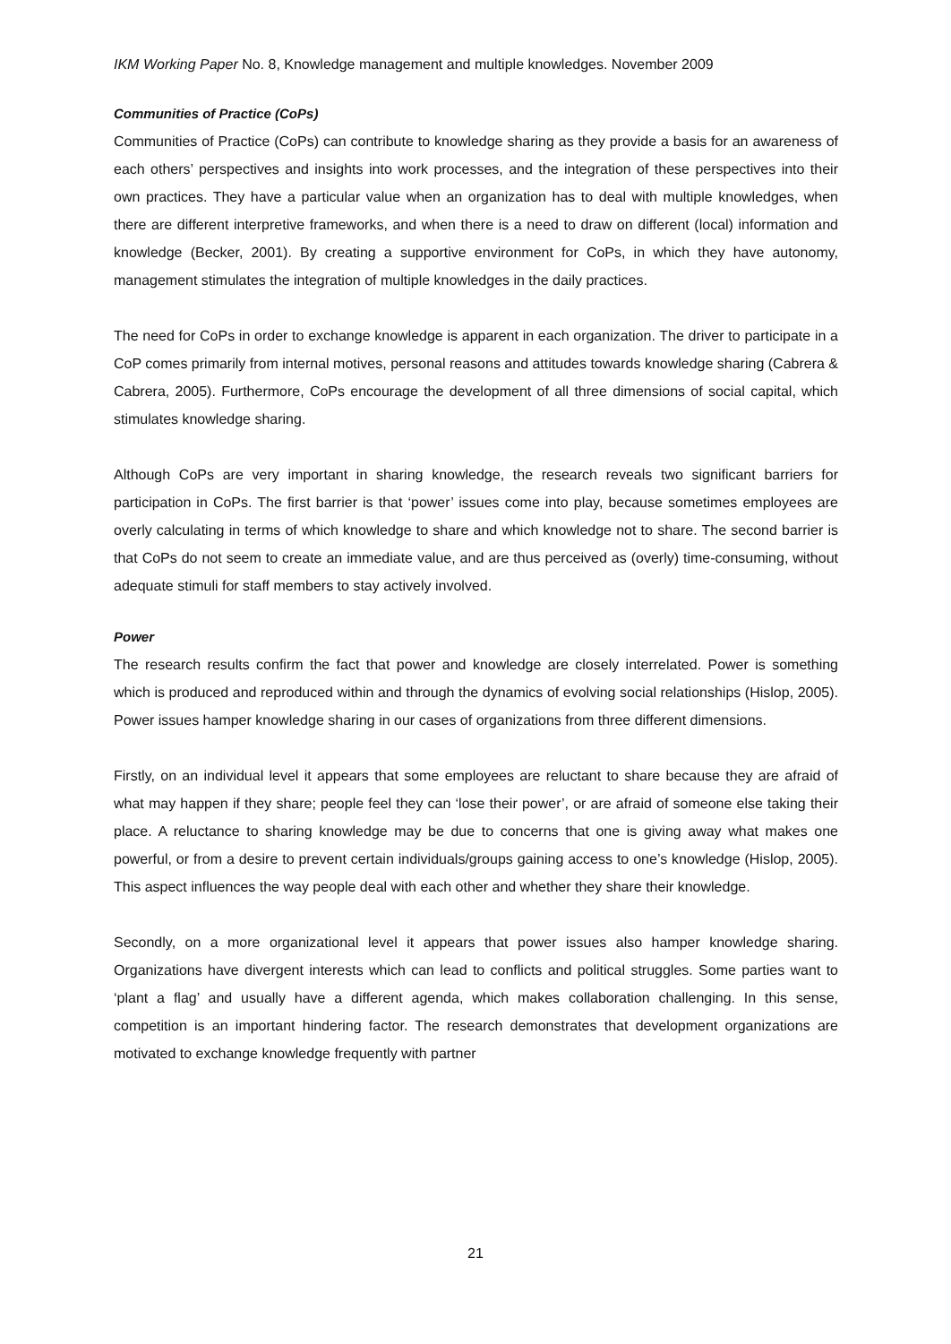IKM Working Paper No. 8, Knowledge management and multiple knowledges. November 2009
Communities of Practice (CoPs)
Communities of Practice (CoPs) can contribute to knowledge sharing as they provide a basis for an awareness of each others’ perspectives and insights into work processes, and the integration of these perspectives into their own practices. They have a particular value when an organization has to deal with multiple knowledges, when there are different interpretive frameworks, and when there is a need to draw on different (local) information and knowledge (Becker, 2001). By creating a supportive environment for CoPs, in which they have autonomy, management stimulates the integration of multiple knowledges in the daily practices.
The need for CoPs in order to exchange knowledge is apparent in each organization. The driver to participate in a CoP comes primarily from internal motives, personal reasons and attitudes towards knowledge sharing (Cabrera & Cabrera, 2005). Furthermore, CoPs encourage the development of all three dimensions of social capital, which stimulates knowledge sharing.
Although CoPs are very important in sharing knowledge, the research reveals two significant barriers for participation in CoPs. The first barrier is that ‘power’ issues come into play, because sometimes employees are overly calculating in terms of which knowledge to share and which knowledge not to share. The second barrier is that CoPs do not seem to create an immediate value, and are thus perceived as (overly) time-consuming, without adequate stimuli for staff members to stay actively involved.
Power
The research results confirm the fact that power and knowledge are closely interrelated. Power is something which is produced and reproduced within and through the dynamics of evolving social relationships (Hislop, 2005). Power issues hamper knowledge sharing in our cases of organizations from three different dimensions.
Firstly, on an individual level it appears that some employees are reluctant to share because they are afraid of what may happen if they share; people feel they can ‘lose their power’, or are afraid of someone else taking their place. A reluctance to sharing knowledge may be due to concerns that one is giving away what makes one powerful, or from a desire to prevent certain individuals/groups gaining access to one’s knowledge (Hislop, 2005). This aspect influences the way people deal with each other and whether they share their knowledge.
Secondly, on a more organizational level it appears that power issues also hamper knowledge sharing. Organizations have divergent interests which can lead to conflicts and political struggles. Some parties want to ‘plant a flag’ and usually have a different agenda, which makes collaboration challenging. In this sense, competition is an important hindering factor. The research demonstrates that development organizations are motivated to exchange knowledge frequently with partner
21